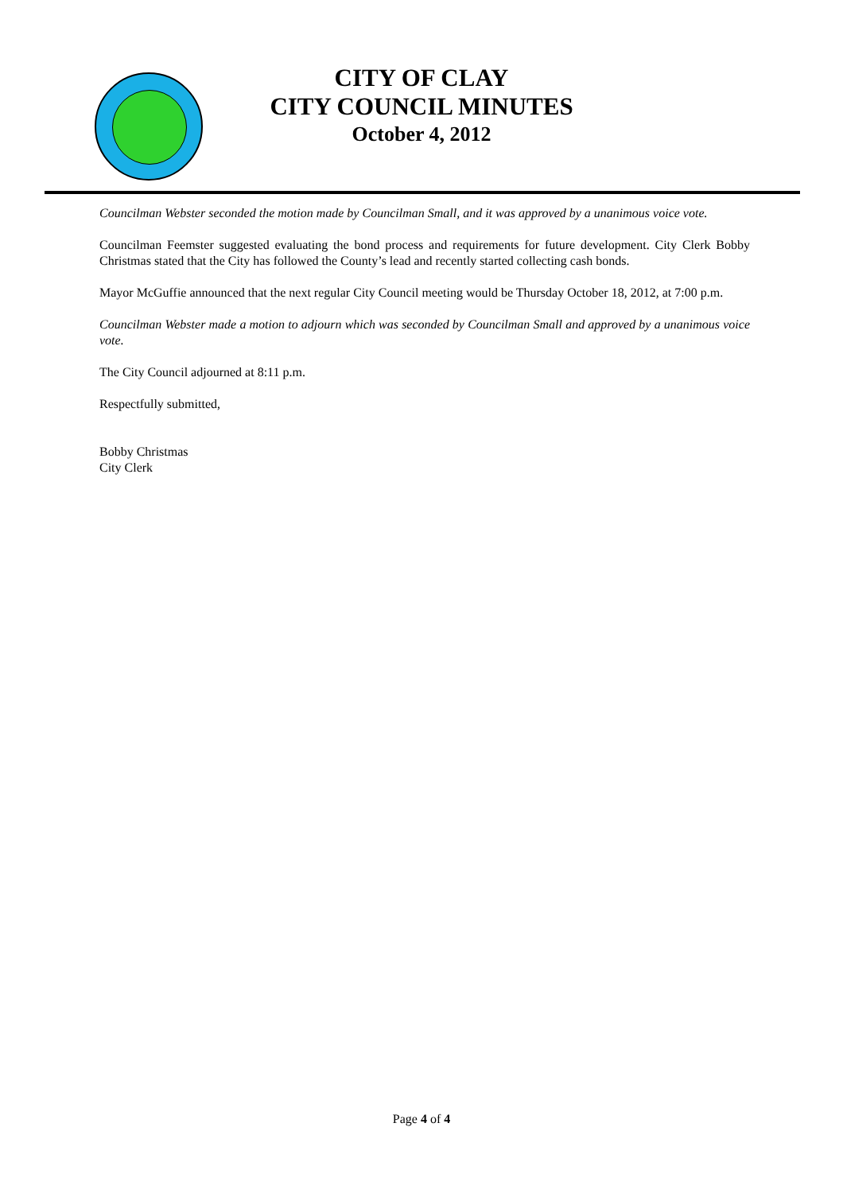CITY OF CLAY
CITY COUNCIL MINUTES
October 4, 2012
Councilman Webster seconded the motion made by Councilman Small, and it was approved by a unanimous voice vote.
Councilman Feemster suggested evaluating the bond process and requirements for future development. City Clerk Bobby Christmas stated that the City has followed the County’s lead and recently started collecting cash bonds.
Mayor McGuffie announced that the next regular City Council meeting would be Thursday October 18, 2012, at 7:00 p.m.
Councilman Webster made a motion to adjourn which was seconded by Councilman Small and approved by a unanimous voice vote.
The City Council adjourned at 8:11 p.m.
Respectfully submitted,
Bobby Christmas
City Clerk
Page 4 of 4